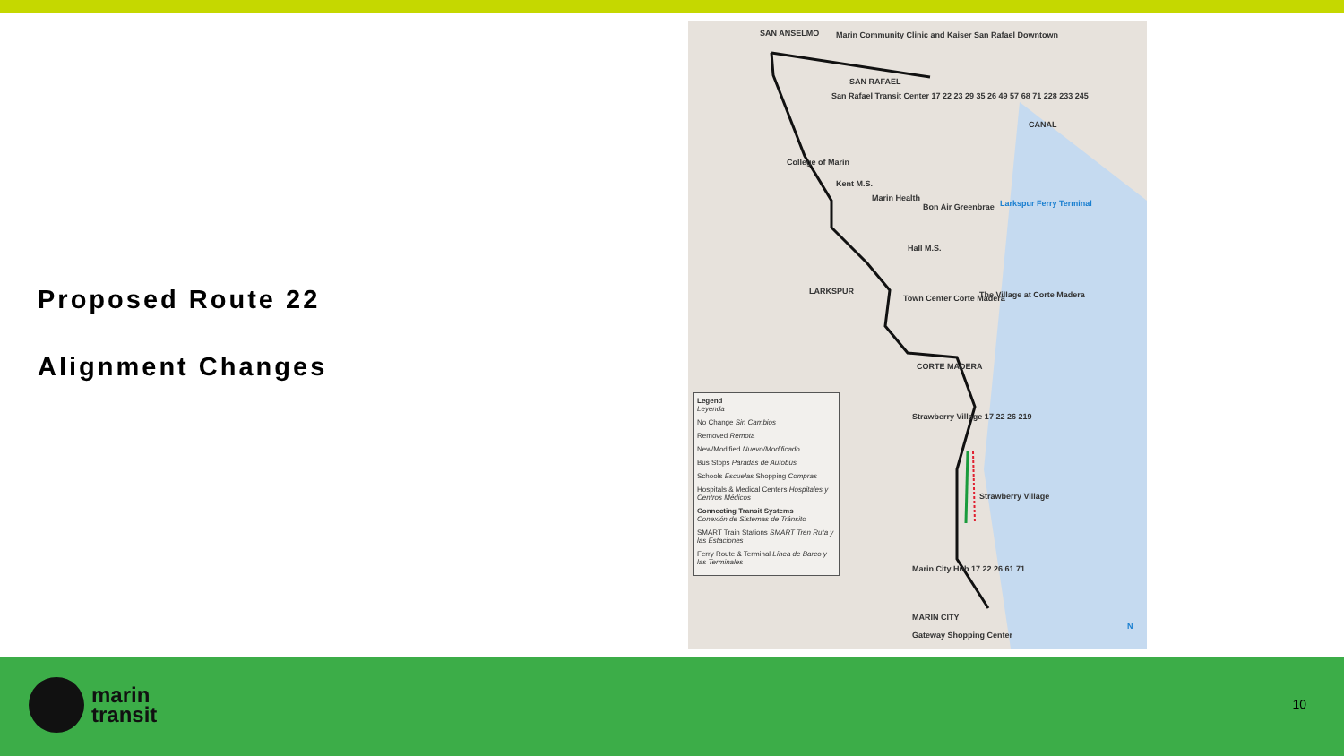Proposed Route 22
Alignment Changes
SAN ANSELMO Marin Community Clinic and Kaiser San Rafael Downtown
SAN RAFAEL
San Rafael Transit Center 17 22 23 29 35 26 49 57 68 71 228 233 245
CANAL
College of Marin
Kent M.S.
Marin Health
Bon Air Greenbrae Larkspur Ferry Terminal
Hall M.S.
LARKSPUR
Town Center Corte Madera The Village at Corte Madera
CORTE MADERA
Strawberry Village 17 22 26 219
Strawberry Village
Marin City Hub 17 22 26 61 71
MARIN CITY
Gateway Shopping Center
N
Legend
Leyenda
No Change Sin Cambios
Removed Remota
New/Modified Nuevo/Modificado
Bus Stops Paradas de Autobús
Schools Escuelas Shopping Compras
Hospitals & Medical Centers Hospitales y Centros Médicos
Connecting Transit Systems
Conexión de Sistemas de Tránsito
SMART Train Stations SMART Tren Ruta y las Estaciones
Ferry Route & Terminal Línea de Barco y las Terminales
marin
transit
10